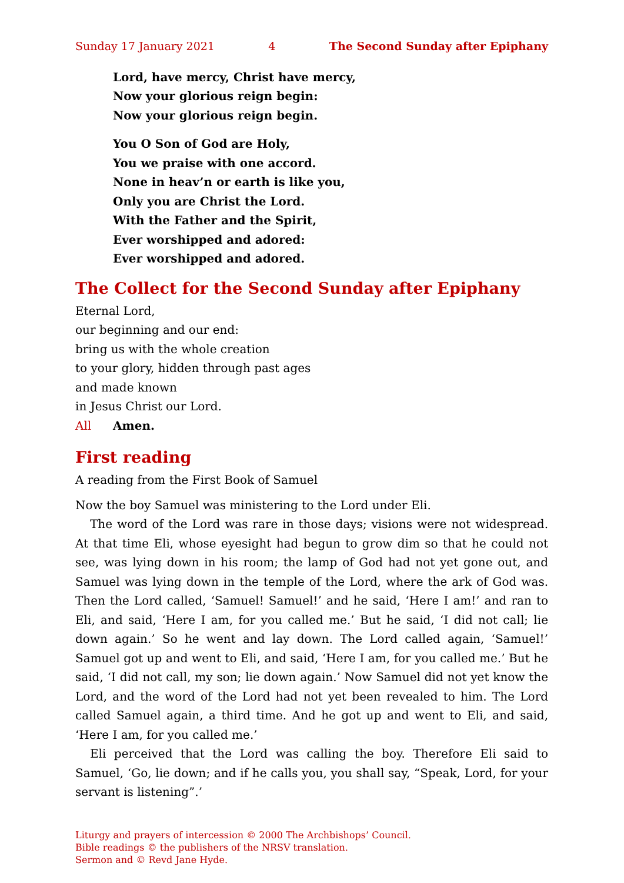Sunday 17 January 2021 4 The Second Sunday after Epiphany
Lord, have mercy, Christ have mercy,
Now your glorious reign begin:
Now your glorious reign begin.
You O Son of God are Holy,
You we praise with one accord.
None in heav’n or earth is like you,
Only you are Christ the Lord.
With the Father and the Spirit,
Ever worshipped and adored:
Ever worshipped and adored.
The Collect for the Second Sunday after Epiphany
Eternal Lord,
our beginning and our end:
bring us with the whole creation
to your glory, hidden through past ages
and made known
in Jesus Christ our Lord.
All Amen.
First reading
A reading from the First Book of Samuel
Now the boy Samuel was ministering to the Lord under Eli.
The word of the Lord was rare in those days; visions were not widespread. At that time Eli, whose eyesight had begun to grow dim so that he could not see, was lying down in his room; the lamp of God had not yet gone out, and Samuel was lying down in the temple of the Lord, where the ark of God was. Then the Lord called, ‘Samuel! Samuel!’ and he said, ‘Here I am!’ and ran to Eli, and said, ‘Here I am, for you called me.’ But he said, ‘I did not call; lie down again.’ So he went and lay down. The Lord called again, ‘Samuel!’ Samuel got up and went to Eli, and said, ‘Here I am, for you called me.’ But he said, ‘I did not call, my son; lie down again.’ Now Samuel did not yet know the Lord, and the word of the Lord had not yet been revealed to him. The Lord called Samuel again, a third time. And he got up and went to Eli, and said, ‘Here I am, for you called me.’
Eli perceived that the Lord was calling the boy. Therefore Eli said to Samuel, ‘Go, lie down; and if he calls you, you shall say, “Speak, Lord, for your servant is listening”.’
Liturgy and prayers of intercession © 2000 The Archbishops’ Council.
Bible readings © the publishers of the NRSV translation.
Sermon and © Revd Jane Hyde.